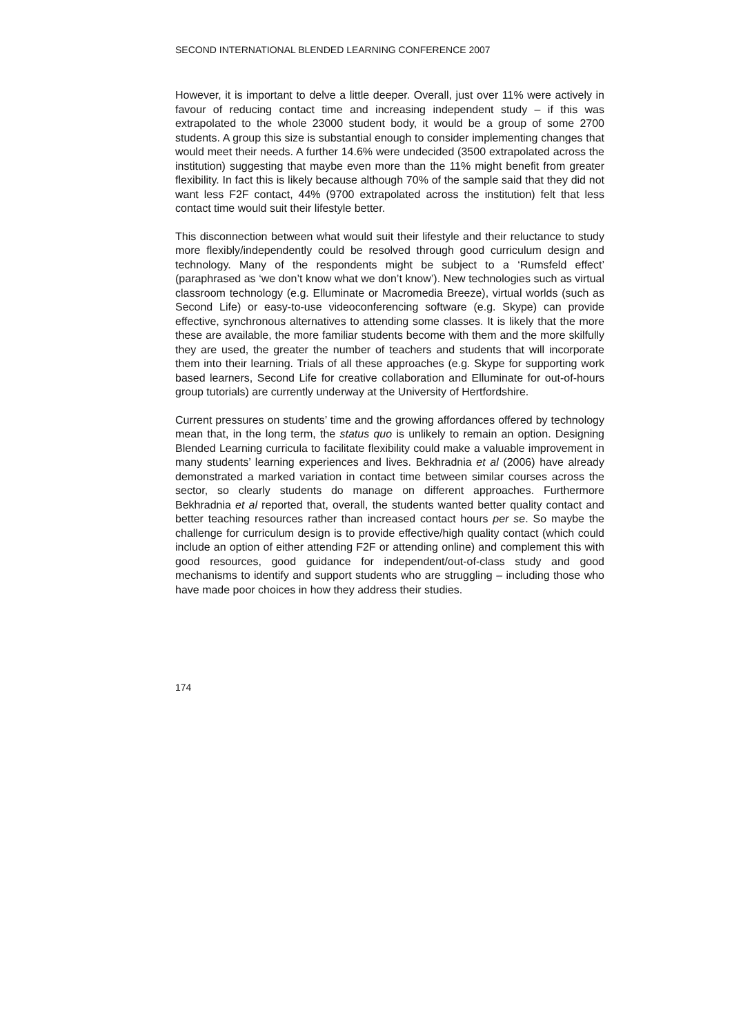SECOND INTERNATIONAL BLENDED LEARNING CONFERENCE 2007
However, it is important to delve a little deeper. Overall, just over 11% were actively in favour of reducing contact time and increasing independent study – if this was extrapolated to the whole 23000 student body, it would be a group of some 2700 students. A group this size is substantial enough to consider implementing changes that would meet their needs. A further 14.6% were undecided (3500 extrapolated across the institution) suggesting that maybe even more than the 11% might benefit from greater flexibility. In fact this is likely because although 70% of the sample said that they did not want less F2F contact, 44% (9700 extrapolated across the institution) felt that less contact time would suit their lifestyle better.
This disconnection between what would suit their lifestyle and their reluctance to study more flexibly/independently could be resolved through good curriculum design and technology. Many of the respondents might be subject to a ‘Rumsfeld effect’ (paraphrased as ‘we don’t know what we don’t know’). New technologies such as virtual classroom technology (e.g. Elluminate or Macromedia Breeze), virtual worlds (such as Second Life) or easy-to-use videoconferencing software (e.g. Skype) can provide effective, synchronous alternatives to attending some classes. It is likely that the more these are available, the more familiar students become with them and the more skilfully they are used, the greater the number of teachers and students that will incorporate them into their learning. Trials of all these approaches (e.g. Skype for supporting work based learners, Second Life for creative collaboration and Elluminate for out-of-hours group tutorials) are currently underway at the University of Hertfordshire.
Current pressures on students’ time and the growing affordances offered by technology mean that, in the long term, the status quo is unlikely to remain an option. Designing Blended Learning curricula to facilitate flexibility could make a valuable improvement in many students’ learning experiences and lives. Bekhradnia et al (2006) have already demonstrated a marked variation in contact time between similar courses across the sector, so clearly students do manage on different approaches. Furthermore Bekhradnia et al reported that, overall, the students wanted better quality contact and better teaching resources rather than increased contact hours per se. So maybe the challenge for curriculum design is to provide effective/high quality contact (which could include an option of either attending F2F or attending online) and complement this with good resources, good guidance for independent/out-of-class study and good mechanisms to identify and support students who are struggling – including those who have made poor choices in how they address their studies.
174